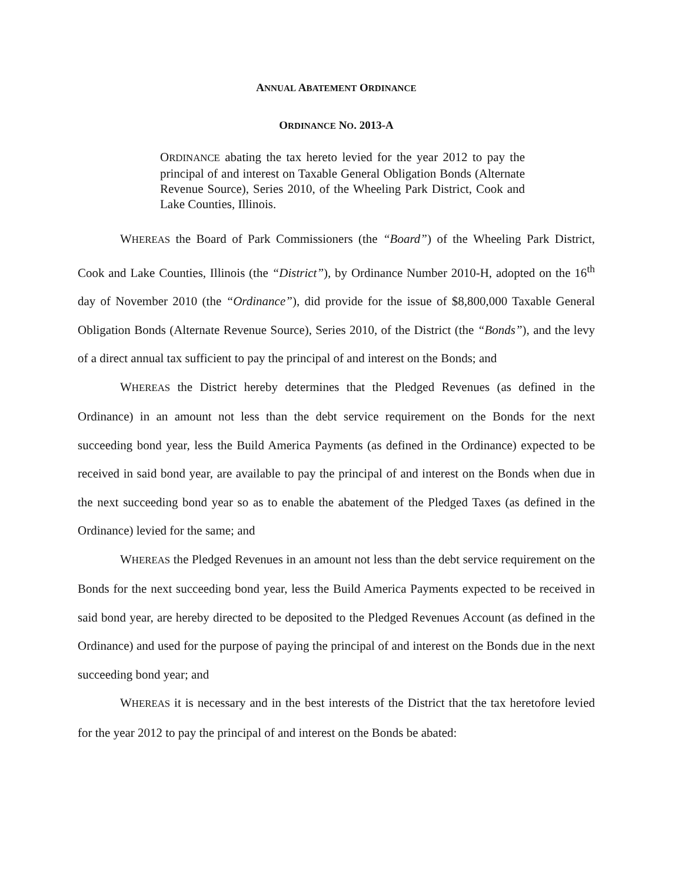ANNUAL ABATEMENT ORDINANCE
ORDINANCE NO. 2013-A
ORDINANCE abating the tax hereto levied for the year 2012 to pay the principal of and interest on Taxable General Obligation Bonds (Alternate Revenue Source), Series 2010, of the Wheeling Park District, Cook and Lake Counties, Illinois.
WHEREAS the Board of Park Commissioners (the “Board”) of the Wheeling Park District, Cook and Lake Counties, Illinois (the “District”), by Ordinance Number 2010-H, adopted on the 16<sup>th</sup> day of November 2010 (the “Ordinance”), did provide for the issue of $8,800,000 Taxable General Obligation Bonds (Alternate Revenue Source), Series 2010, of the District (the “Bonds”), and the levy of a direct annual tax sufficient to pay the principal of and interest on the Bonds; and
WHEREAS the District hereby determines that the Pledged Revenues (as defined in the Ordinance) in an amount not less than the debt service requirement on the Bonds for the next succeeding bond year, less the Build America Payments (as defined in the Ordinance) expected to be received in said bond year, are available to pay the principal of and interest on the Bonds when due in the next succeeding bond year so as to enable the abatement of the Pledged Taxes (as defined in the Ordinance) levied for the same; and
WHEREAS the Pledged Revenues in an amount not less than the debt service requirement on the Bonds for the next succeeding bond year, less the Build America Payments expected to be received in said bond year, are hereby directed to be deposited to the Pledged Revenues Account (as defined in the Ordinance) and used for the purpose of paying the principal of and interest on the Bonds due in the next succeeding bond year; and
WHEREAS it is necessary and in the best interests of the District that the tax heretofore levied for the year 2012 to pay the principal of and interest on the Bonds be abated: